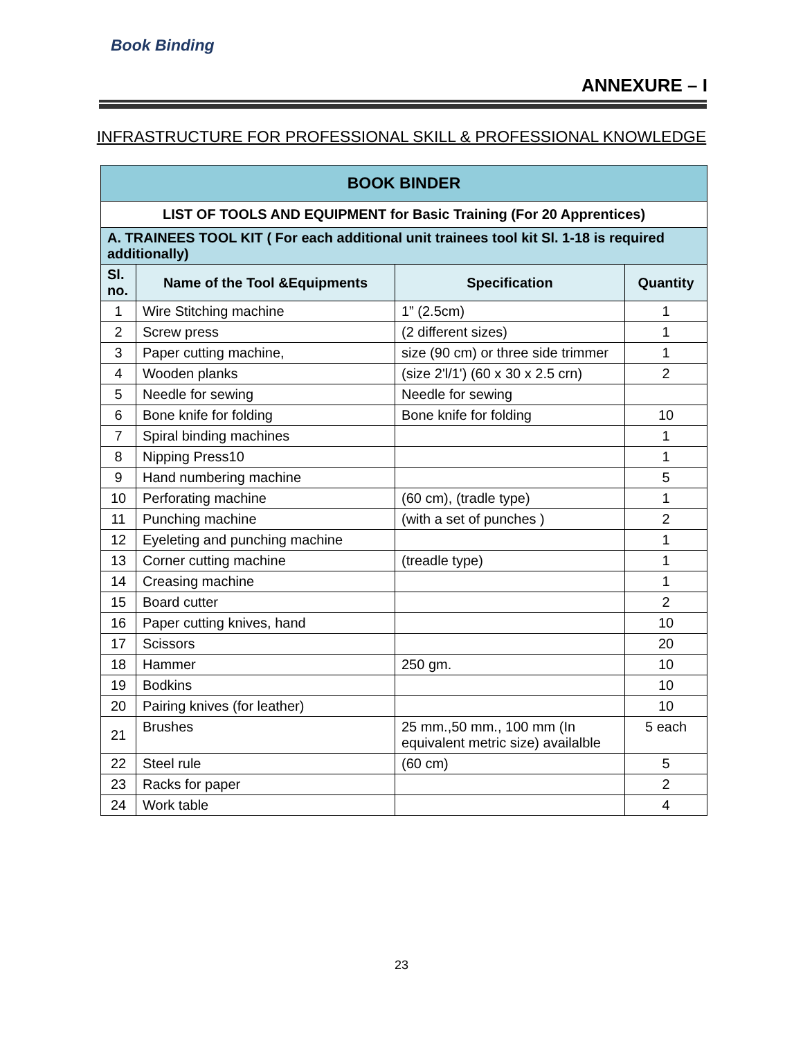Book Binding
ANNEXURE – I
INFRASTRUCTURE FOR PROFESSIONAL SKILL & PROFESSIONAL KNOWLEDGE
| BOOK BINDER | | | |
| --- | --- | --- | --- |
| LIST OF TOOLS AND EQUIPMENT for Basic Training (For 20 Apprentices) | | | |
| A. TRAINEES TOOL KIT ( For each additional unit trainees tool kit Sl. 1-18 is required additionally) | | | |
| Sl. no. | Name of the Tool &Equipments | Specification | Quantity |
| 1 | Wire Stitching machine | 1” (2.5cm) | 1 |
| 2 | Screw press | (2 different sizes) | 1 |
| 3 | Paper cutting machine, | size (90 cm) or three side trimmer | 1 |
| 4 | Wooden planks | (size 2'l/1') (60 x 30 x 2.5 crn) | 2 |
| 5 | Needle for sewing | Needle for sewing | |
| 6 | Bone knife for folding | Bone knife for folding | 10 |
| 7 | Spiral binding machines | | 1 |
| 8 | Nipping Press10 | | 1 |
| 9 | Hand numbering machine | | 5 |
| 10 | Perforating machine | (60 cm), (tradle type) | 1 |
| 11 | Punching machine | (with a set of punches ) | 2 |
| 12 | Eyeleting and punching machine | | 1 |
| 13 | Corner cutting machine | (treadle type) | 1 |
| 14 | Creasing machine | | 1 |
| 15 | Board cutter | | 2 |
| 16 | Paper cutting knives, hand | | 10 |
| 17 | Scissors | | 20 |
| 18 | Hammer | 250 gm. | 10 |
| 19 | Bodkins | | 10 |
| 20 | Pairing knives (for leather) | | 10 |
| 21 | Brushes | 25 mm.,50 mm., 100 mm (In equivalent metric size) availalble | 5 each |
| 22 | Steel rule | (60 cm) | 5 |
| 23 | Racks for paper | | 2 |
| 24 | Work table | | 4 |
23